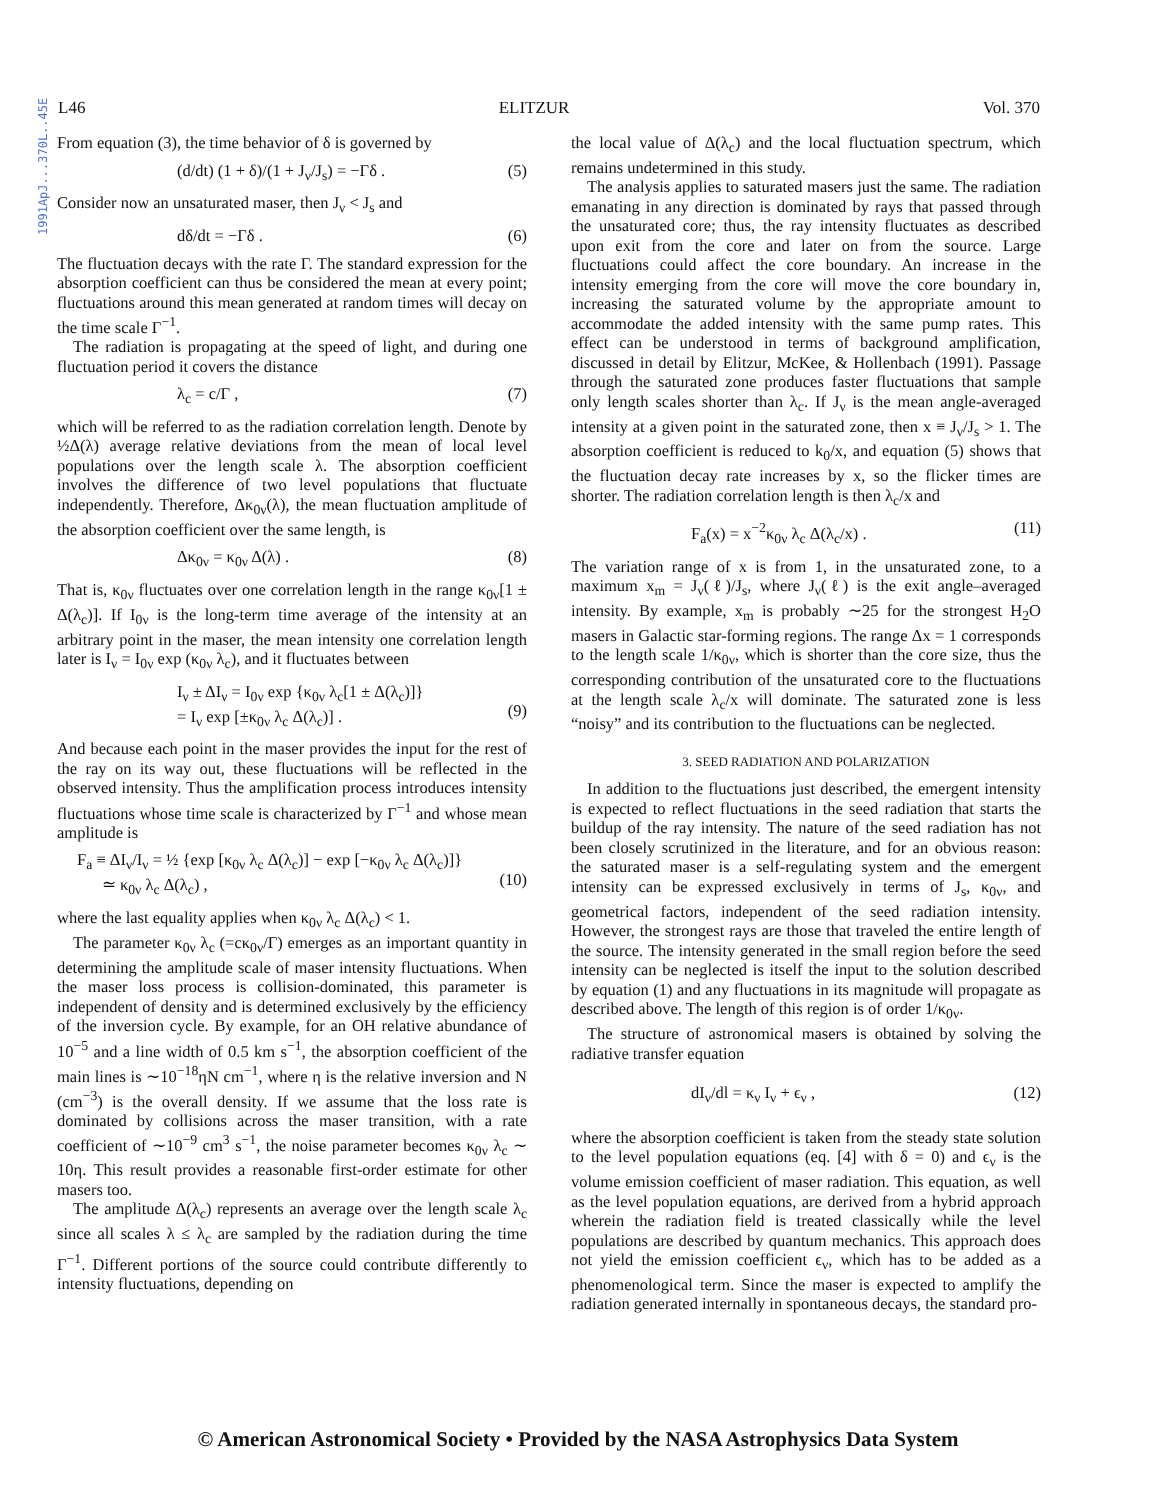1991ApJ...370L..45E
L46 ELITZUR Vol. 370
From equation (3), the time behavior of δ is governed by
(d/dt) (1 + δ)/(1 + J<sub>ν</sub>/J<sub>s</sub>) = −Γδ . (5)
Consider now an unsaturated maser, then J<sub>ν</sub> < J<sub>s</sub> and
dδ/dt = −Γδ . (6)
The fluctuation decays with the rate Γ. The standard expression for the absorption coefficient can thus be considered the mean at every point; fluctuations around this mean generated at random times will decay on the time scale Γ<sup>−1</sup>.
The radiation is propagating at the speed of light, and during one fluctuation period it covers the distance
λ<sub>c</sub> = c/Γ , (7)
which will be referred to as the radiation correlation length. Denote by ½Δ(λ) average relative deviations from the mean of local level populations over the length scale λ. The absorption coefficient involves the difference of two level populations that fluctuate independently. Therefore, Δκ<sub>0ν</sub>(λ), the mean fluctuation amplitude of the absorption coefficient over the same length, is
Δκ<sub>0ν</sub> = κ<sub>0ν</sub> Δ(λ) . (8)
That is, κ<sub>0ν</sub> fluctuates over one correlation length in the range κ<sub>0ν</sub>[1 ± Δ(λ<sub>c</sub>)]. If I<sub>0ν</sub> is the long-term time average of the intensity at an arbitrary point in the maser, the mean intensity one correlation length later is I<sub>ν</sub> = I<sub>0ν</sub> exp (κ<sub>0ν</sub> λ<sub>c</sub>), and it fluctuates between
I<sub>ν</sub> ± ΔI<sub>ν</sub> = I<sub>0ν</sub> exp {κ<sub>0ν</sub> λ<sub>c</sub>[1 ± Δ(λ<sub>c</sub>)]}
= I<sub>ν</sub> exp [±κ<sub>0ν</sub> λ<sub>c</sub> Δ(λ<sub>c</sub>)] .
(9)
And because each point in the maser provides the input for the rest of the ray on its way out, these fluctuations will be reflected in the observed intensity. Thus the amplification process introduces intensity fluctuations whose time scale is characterized by Γ<sup>−1</sup> and whose mean amplitude is
F<sub>a</sub> ≡ ΔI<sub>ν</sub>/I<sub>ν</sub> = ½ {exp [κ<sub>0ν</sub> λ<sub>c</sub> Δ(λ<sub>c</sub>)] − exp [−κ<sub>0ν</sub> λ<sub>c</sub> Δ(λ<sub>c</sub>)]}
≃ κ<sub>0ν</sub> λ<sub>c</sub> Δ(λ<sub>c</sub>) ,
(10)
where the last equality applies when κ<sub>0ν</sub> λ<sub>c</sub> Δ(λ<sub>c</sub>) < 1.
The parameter κ<sub>0ν</sub> λ<sub>c</sub> (=cκ<sub>0ν</sub>/Γ) emerges as an important quantity in determining the amplitude scale of maser intensity fluctuations. When the maser loss process is collision-dominated, this parameter is independent of density and is determined exclusively by the efficiency of the inversion cycle. By example, for an OH relative abundance of 10<sup>−5</sup> and a line width of 0.5 km s<sup>−1</sup>, the absorption coefficient of the main lines is ∼10<sup>−18</sup>ηN cm<sup>−1</sup>, where η is the relative inversion and N (cm<sup>−3</sup>) is the overall density. If we assume that the loss rate is dominated by collisions across the maser transition, with a rate coefficient of ∼10<sup>−9</sup> cm<sup>3</sup> s<sup>−1</sup>, the noise parameter becomes κ<sub>0ν</sub> λ<sub>c</sub> ∼ 10η. This result provides a reasonable first-order estimate for other masers too.
The amplitude Δ(λ<sub>c</sub>) represents an average over the length scale λ<sub>c</sub> since all scales λ ≤ λ<sub>c</sub> are sampled by the radiation during the time Γ<sup>−1</sup>. Different portions of the source could contribute differently to intensity fluctuations, depending on
the local value of Δ(λ<sub>c</sub>) and the local fluctuation spectrum, which remains undetermined in this study.
The analysis applies to saturated masers just the same. The radiation emanating in any direction is dominated by rays that passed through the unsaturated core; thus, the ray intensity fluctuates as described upon exit from the core and later on from the source. Large fluctuations could affect the core boundary. An increase in the intensity emerging from the core will move the core boundary in, increasing the saturated volume by the appropriate amount to accommodate the added intensity with the same pump rates. This effect can be understood in terms of background amplification, discussed in detail by Elitzur, McKee, & Hollenbach (1991). Passage through the saturated zone produces faster fluctuations that sample only length scales shorter than λ<sub>c</sub>. If J<sub>ν</sub> is the mean angle-averaged intensity at a given point in the saturated zone, then x ≡ J<sub>ν</sub>/J<sub>s</sub> > 1. The absorption coefficient is reduced to k<sub>0</sub>/x, and equation (5) shows that the fluctuation decay rate increases by x, so the flicker times are shorter. The radiation correlation length is then λ<sub>c</sub>/x and
F<sub>a</sub>(x) = x<sup>−2</sup>κ<sub>0ν</sub> λ<sub>c</sub> Δ(λ<sub>c</sub>/x) . (11)
The variation range of x is from 1, in the unsaturated zone, to a maximum x<sub>m</sub> = J<sub>ν</sub>(ℓ)/J<sub>s</sub>, where J<sub>ν</sub>(ℓ) is the exit angle–averaged intensity. By example, x<sub>m</sub> is probably ∼25 for the strongest H<sub>2</sub>O masers in Galactic star-forming regions. The range Δx = 1 corresponds to the length scale 1/κ<sub>0ν</sub>, which is shorter than the core size, thus the corresponding contribution of the unsaturated core to the fluctuations at the length scale λ<sub>c</sub>/x will dominate. The saturated zone is less “noisy” and its contribution to the fluctuations can be neglected.
3. SEED RADIATION AND POLARIZATION
In addition to the fluctuations just described, the emergent intensity is expected to reflect fluctuations in the seed radiation that starts the buildup of the ray intensity. The nature of the seed radiation has not been closely scrutinized in the literature, and for an obvious reason: the saturated maser is a self-regulating system and the emergent intensity can be expressed exclusively in terms of J<sub>s</sub>, κ<sub>0ν</sub>, and geometrical factors, independent of the seed radiation intensity. However, the strongest rays are those that traveled the entire length of the source. The intensity generated in the small region before the seed intensity can be neglected is itself the input to the solution described by equation (1) and any fluctuations in its magnitude will propagate as described above. The length of this region is of order 1/κ<sub>0ν</sub>.
The structure of astronomical masers is obtained by solving the radiative transfer equation
dI<sub>ν</sub>/dl = κ<sub>ν</sub> I<sub>ν</sub> + ϵ<sub>ν</sub> , (12)
where the absorption coefficient is taken from the steady state solution to the level population equations (eq. [4] with δ = 0) and ϵ<sub>ν</sub> is the volume emission coefficient of maser radiation. This equation, as well as the level population equations, are derived from a hybrid approach wherein the radiation field is treated classically while the level populations are described by quantum mechanics. This approach does not yield the emission coefficient ϵ<sub>ν</sub>, which has to be added as a phenomenological term. Since the maser is expected to amplify the radiation generated internally in spontaneous decays, the standard pro-
© American Astronomical Society • Provided by the NASA Astrophysics Data System